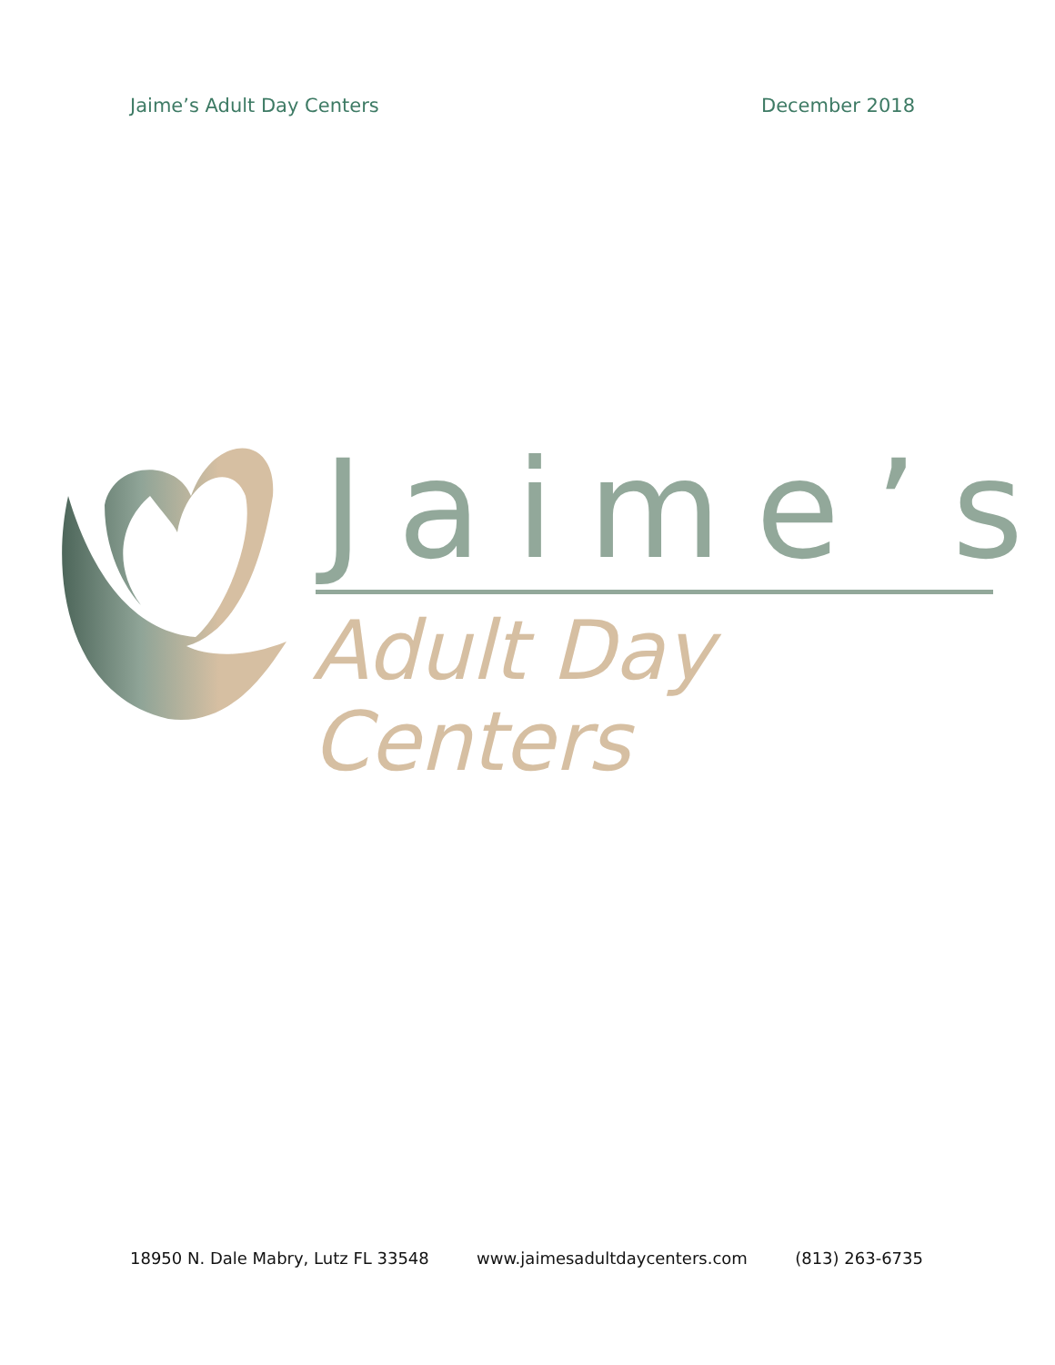Jaime’s Adult Day Centers December 2018
Jaime’s
Adult Day Centers
18950 N. Dale Mabry, Lutz FL 33548 www.jaimesadultdaycenters.com (813) 263-6735